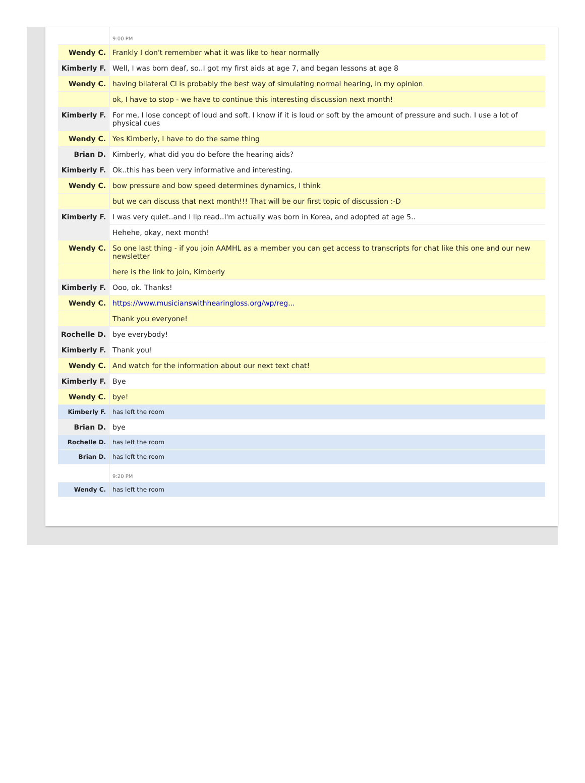| | 9:00 PM |
| Wendy C. | Frankly I don't remember what it was like to hear normally |
| Kimberly F. | Well, I was born deaf, so..I got my first aids at age 7, and began lessons at age 8 |
| Wendy C. | having bilateral CI is probably the best way of simulating normal hearing, in my opinion |
| | ok, I have to stop - we have to continue this interesting discussion next month! |
| Kimberly F. | For me, I lose concept of loud and soft. I know if it is loud or soft by the amount of pressure and such. I use a lot of physical cues |
| Wendy C. | Yes Kimberly, I have to do the same thing |
| Brian D. | Kimberly, what did you do before the hearing aids? |
| Kimberly F. | Ok..this has been very informative and interesting. |
| Wendy C. | bow pressure and bow speed determines dynamics, I think |
| | but we can discuss that next month!!! That will be our first topic of discussion :-D |
| Kimberly F. | I was very quiet..and I lip read..I'm actually was born in Korea, and adopted at age 5.. |
| | Hehehe, okay, next month! |
| Wendy C. | So one last thing - if you join AAMHL as a member you can get access to transcripts for chat like this one and our new newsletter |
| | here is the link to join, Kimberly |
| Kimberly F. | Ooo, ok. Thanks! |
| Wendy C. | https://www.musicianswithhearingloss.org/wp/reg... |
| | Thank you everyone! |
| Rochelle D. | bye everybody! |
| Kimberly F. | Thank you! |
| Wendy C. | And watch for the information about our next text chat! |
| Kimberly F. | Bye |
| Wendy C. | bye! |
| Kimberly F. | has left the room |
| Brian D. | bye |
| Rochelle D. | has left the room |
| Brian D. | has left the room |
| | 9:20 PM |
| Wendy C. | has left the room |